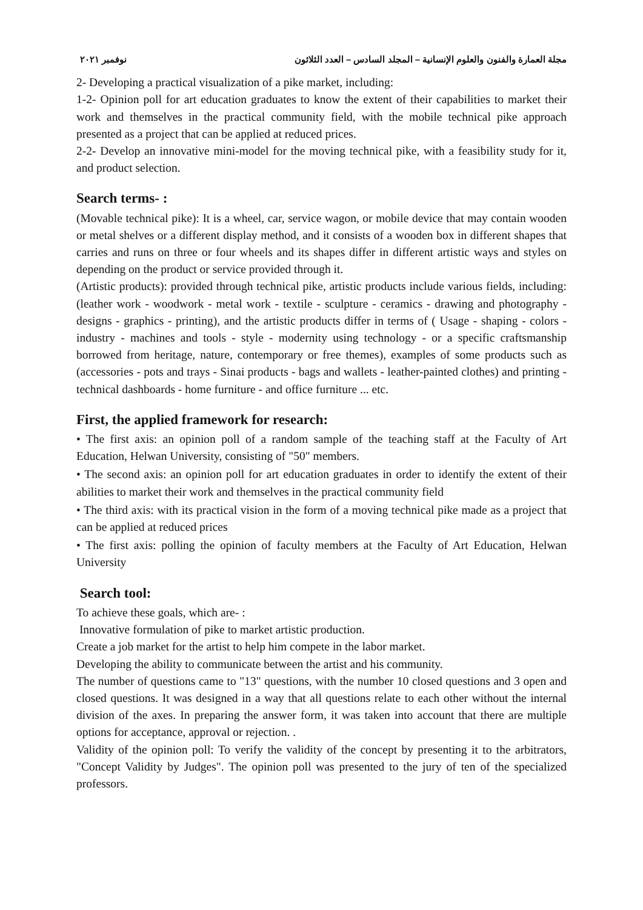مجلة العمارة والفنون والعلوم الإنسانية – المجلد السادس – العدد الثلاثون نوفمبر ٢٠٢١
2- Developing a practical visualization of a pike market, including:
1-2- Opinion poll for art education graduates to know the extent of their capabilities to market their work and themselves in the practical community field, with the mobile technical pike approach presented as a project that can be applied at reduced prices.
2-2- Develop an innovative mini-model for the moving technical pike, with a feasibility study for it, and product selection.
Search terms- :
(Movable technical pike): It is a wheel, car, service wagon, or mobile device that may contain wooden or metal shelves or a different display method, and it consists of a wooden box in different shapes that carries and runs on three or four wheels and its shapes differ in different artistic ways and styles on depending on the product or service provided through it.
(Artistic products): provided through technical pike, artistic products include various fields, including: (leather work - woodwork - metal work - textile - sculpture - ceramics - drawing and photography - designs - graphics - printing), and the artistic products differ in terms of ( Usage - shaping - colors - industry - machines and tools - style - modernity using technology - or a specific craftsmanship borrowed from heritage, nature, contemporary or free themes), examples of some products such as (accessories - pots and trays - Sinai products - bags and wallets - leather-painted clothes) and printing - technical dashboards - home furniture - and office furniture ... etc.
First, the applied framework for research:
• The first axis: an opinion poll of a random sample of the teaching staff at the Faculty of Art Education, Helwan University, consisting of "50" members.
• The second axis: an opinion poll for art education graduates in order to identify the extent of their abilities to market their work and themselves in the practical community field
• The third axis: with its practical vision in the form of a moving technical pike made as a project that can be applied at reduced prices
• The first axis: polling the opinion of faculty members at the Faculty of Art Education, Helwan University
Search tool:
To achieve these goals, which are- :
Innovative formulation of pike to market artistic production.
Create a job market for the artist to help him compete in the labor market.
Developing the ability to communicate between the artist and his community.
The number of questions came to "13" questions, with the number 10 closed questions and 3 open and closed questions. It was designed in a way that all questions relate to each other without the internal division of the axes. In preparing the answer form, it was taken into account that there are multiple options for acceptance, approval or rejection. .
Validity of the opinion poll: To verify the validity of the concept by presenting it to the arbitrators, "Concept Validity by Judges". The opinion poll was presented to the jury of ten of the specialized professors.